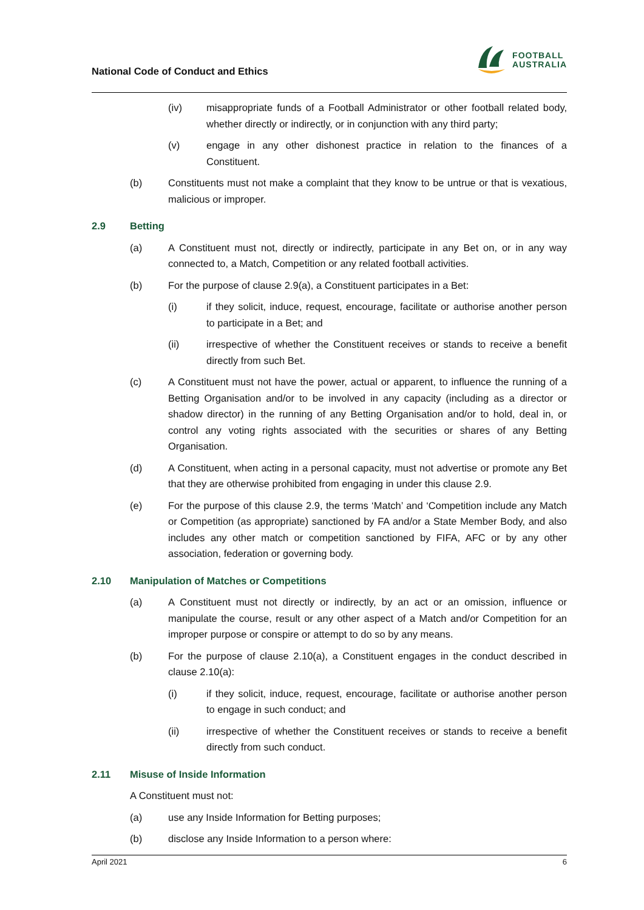National Code of Conduct and Ethics
FOOTBALL
AUSTRALIA
(iv) misappropriate funds of a Football Administrator or other football related body, whether directly or indirectly, or in conjunction with any third party;
(v) engage in any other dishonest practice in relation to the finances of a Constituent.
(b) Constituents must not make a complaint that they know to be untrue or that is vexatious, malicious or improper.
2.9 Betting
(a) A Constituent must not, directly or indirectly, participate in any Bet on, or in any way connected to, a Match, Competition or any related football activities.
(b) For the purpose of clause 2.9(a), a Constituent participates in a Bet:
(i) if they solicit, induce, request, encourage, facilitate or authorise another person to participate in a Bet; and
(ii) irrespective of whether the Constituent receives or stands to receive a benefit directly from such Bet.
(c) A Constituent must not have the power, actual or apparent, to influence the running of a Betting Organisation and/or to be involved in any capacity (including as a director or shadow director) in the running of any Betting Organisation and/or to hold, deal in, or control any voting rights associated with the securities or shares of any Betting Organisation.
(d) A Constituent, when acting in a personal capacity, must not advertise or promote any Bet that they are otherwise prohibited from engaging in under this clause 2.9.
(e) For the purpose of this clause 2.9, the terms ‘Match’ and ‘Competition include any Match or Competition (as appropriate) sanctioned by FA and/or a State Member Body, and also includes any other match or competition sanctioned by FIFA, AFC or by any other association, federation or governing body.
2.10 Manipulation of Matches or Competitions
(a) A Constituent must not directly or indirectly, by an act or an omission, influence or manipulate the course, result or any other aspect of a Match and/or Competition for an improper purpose or conspire or attempt to do so by any means.
(b) For the purpose of clause 2.10(a), a Constituent engages in the conduct described in clause 2.10(a):
(i) if they solicit, induce, request, encourage, facilitate or authorise another person to engage in such conduct; and
(ii) irrespective of whether the Constituent receives or stands to receive a benefit directly from such conduct.
2.11 Misuse of Inside Information
A Constituent must not:
(a) use any Inside Information for Betting purposes;
(b) disclose any Inside Information to a person where:
April 2021 6